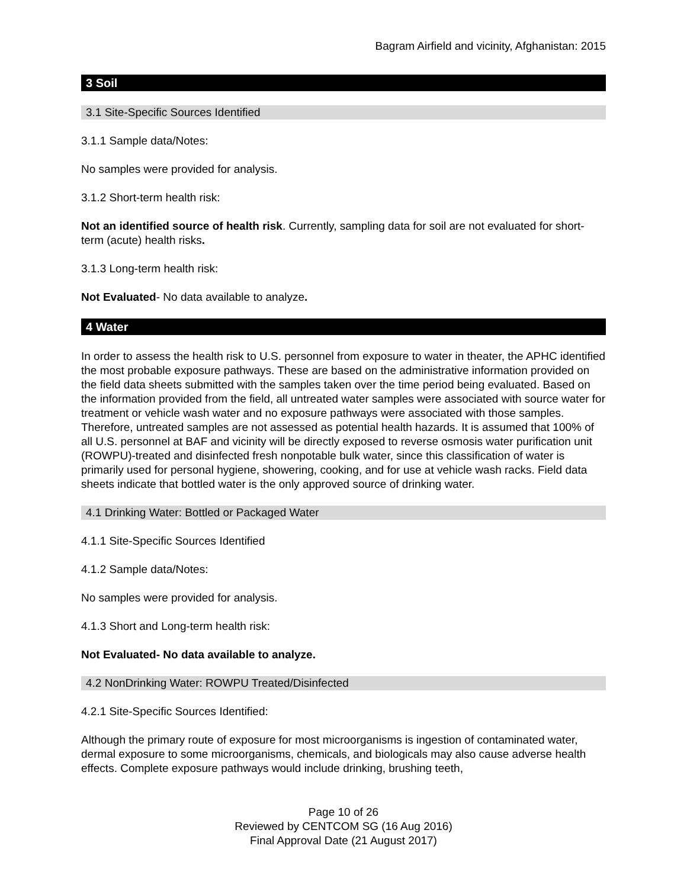Bagram Airfield and vicinity, Afghanistan: 2015
3 Soil
3.1 Site-Specific Sources Identified
3.1.1 Sample data/Notes:
No samples were provided for analysis.
3.1.2 Short-term health risk:
Not an identified source of health risk. Currently, sampling data for soil are not evaluated for short-term (acute) health risks.
3.1.3 Long-term health risk:
Not Evaluated- No data available to analyze.
4 Water
In order to assess the health risk to U.S. personnel from exposure to water in theater, the APHC identified the most probable exposure pathways. These are based on the administrative information provided on the field data sheets submitted with the samples taken over the time period being evaluated. Based on the information provided from the field, all untreated water samples were associated with source water for treatment or vehicle wash water and no exposure pathways were associated with those samples. Therefore, untreated samples are not assessed as potential health hazards. It is assumed that 100% of all U.S. personnel at BAF and vicinity will be directly exposed to reverse osmosis water purification unit (ROWPU)-treated and disinfected fresh nonpotable bulk water, since this classification of water is primarily used for personal hygiene, showering, cooking, and for use at vehicle wash racks. Field data sheets indicate that bottled water is the only approved source of drinking water.
4.1 Drinking Water: Bottled or Packaged Water
4.1.1 Site-Specific Sources Identified
4.1.2 Sample data/Notes:
No samples were provided for analysis.
4.1.3 Short and Long-term health risk:
Not Evaluated- No data available to analyze.
4.2 NonDrinking Water: ROWPU Treated/Disinfected
4.2.1 Site-Specific Sources Identified:
Although the primary route of exposure for most microorganisms is ingestion of contaminated water, dermal exposure to some microorganisms, chemicals, and biologicals may also cause adverse health effects. Complete exposure pathways would include drinking, brushing teeth,
Page 10 of 26
Reviewed by CENTCOM SG (16 Aug 2016)
Final Approval Date (21 August 2017)